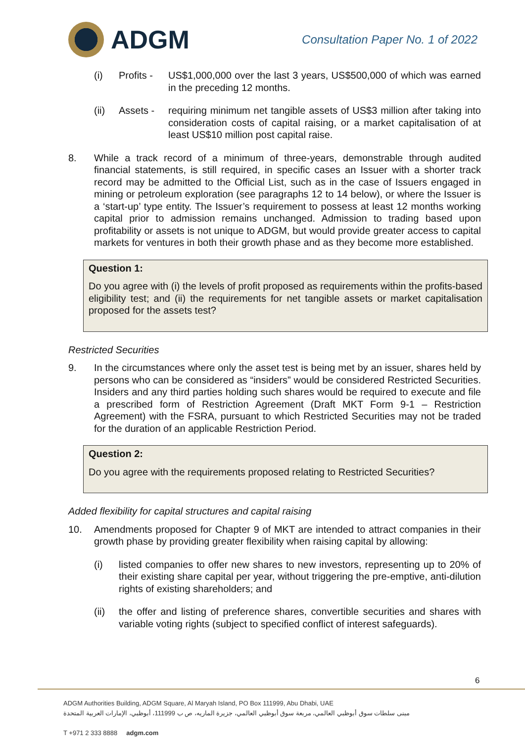ADGM
Consultation Paper No. 1 of 2022
(i) Profits - US$1,000,000 over the last 3 years, US$500,000 of which was earned in the preceding 12 months.
(ii) Assets - requiring minimum net tangible assets of US$3 million after taking into consideration costs of capital raising, or a market capitalisation of at least US$10 million post capital raise.
8. While a track record of a minimum of three-years, demonstrable through audited financial statements, is still required, in specific cases an Issuer with a shorter track record may be admitted to the Official List, such as in the case of Issuers engaged in mining or petroleum exploration (see paragraphs 12 to 14 below), or where the Issuer is a ‘start-up’ type entity. The Issuer’s requirement to possess at least 12 months working capital prior to admission remains unchanged. Admission to trading based upon profitability or assets is not unique to ADGM, but would provide greater access to capital markets for ventures in both their growth phase and as they become more established.
Question 1:
Do you agree with (i) the levels of profit proposed as requirements within the profits-based eligibility test; and (ii) the requirements for net tangible assets or market capitalisation proposed for the assets test?
Restricted Securities
9. In the circumstances where only the asset test is being met by an issuer, shares held by persons who can be considered as “insiders” would be considered Restricted Securities. Insiders and any third parties holding such shares would be required to execute and file a prescribed form of Restriction Agreement (Draft MKT Form 9-1 – Restriction Agreement) with the FSRA, pursuant to which Restricted Securities may not be traded for the duration of an applicable Restriction Period.
Question 2:
Do you agree with the requirements proposed relating to Restricted Securities?
Added flexibility for capital structures and capital raising
10. Amendments proposed for Chapter 9 of MKT are intended to attract companies in their growth phase by providing greater flexibility when raising capital by allowing:
(i) listed companies to offer new shares to new investors, representing up to 20% of their existing share capital per year, without triggering the pre-emptive, anti-dilution rights of existing shareholders; and
(ii) the offer and listing of preference shares, convertible securities and shares with variable voting rights (subject to specified conflict of interest safeguards).
6
ADGM Authorities Building, ADGM Square, Al Maryah Island, PO Box 111999, Abu Dhabi, UAE
مبنى سلطات سوق أبوظبي العالمي، مربعة سوق أبوظبي العالمي، جزيرة الماريه، ص ب 111999، أبوظبي، الإمارات العربية المتحدة
T +971 2 333 8888 adgm.com